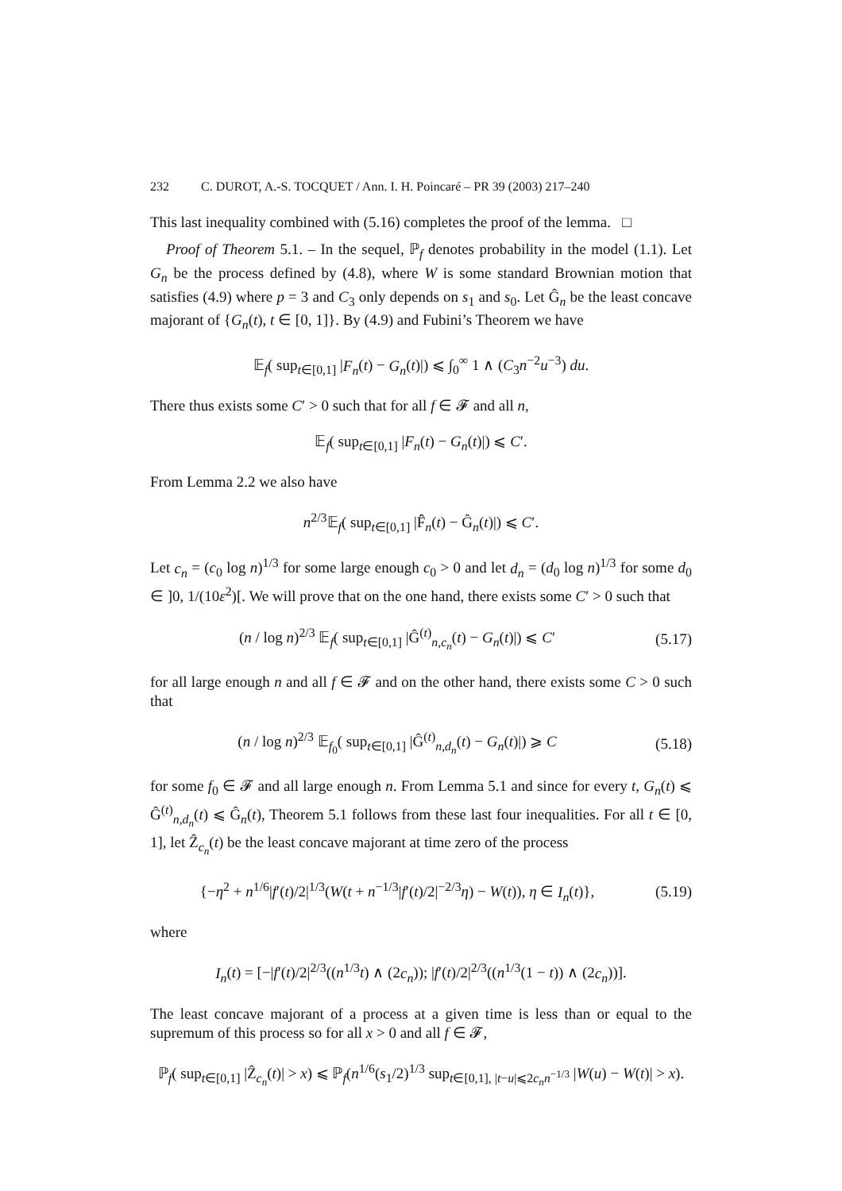232 C. DUROT, A.-S. TOCQUET / Ann. I. H. Poincaré – PR 39 (2003) 217–240
This last inequality combined with (5.16) completes the proof of the lemma. □
Proof of Theorem 5.1. – In the sequel, ℙ<sub>f</sub> denotes probability in the model (1.1). Let G<sub>n</sub> be the process defined by (4.8), where W is some standard Brownian motion that satisfies (4.9) where p = 3 and C<sub>3</sub> only depends on s<sub>1</sub> and s<sub>0</sub>. Let Ĝ<sub>n</sub> be the least concave majorant of {G<sub>n</sub>(t), t ∈ [0, 1]}. By (4.9) and Fubini’s Theorem we have
𝔼<sub>f</sub>( sup<sub>t∈[0,1]</sub> |F<sub>n</sub>(t) − G<sub>n</sub>(t)|) ⩽ ∫<sub>0</sub><sup>∞</sup> 1 ∧ (C<sub>3</sub>n<sup>−2</sup>u<sup>−3</sup>) du.
There thus exists some C′ > 0 such that for all f ∈ 𝓕 and all n,
𝔼<sub>f</sub>( sup<sub>t∈[0,1]</sub> |F<sub>n</sub>(t) − G<sub>n</sub>(t)|) ⩽ C′.
From Lemma 2.2 we also have
n<sup>2/3</sup>𝔼<sub>f</sub>( sup<sub>t∈[0,1]</sub> |F̂<sub>n</sub>(t) − Ĝ<sub>n</sub>(t)|) ⩽ C′.
Let c<sub>n</sub> = (c<sub>0</sub> log n)<sup>1/3</sup> for some large enough c<sub>0</sub> > 0 and let d<sub>n</sub> = (d<sub>0</sub> log n)<sup>1/3</sup> for some d<sub>0</sub> ∈ ]0, 1/(10ε<sup>2</sup>)[. We will prove that on the one hand, there exists some C′ > 0 such that
(n / log n)<sup>2/3</sup> 𝔼<sub>f</sub>( sup<sub>t∈[0,1]</sub> |Ĝ<sup>(t)</sup><sub>n,c<sub>n</sub></sub>(t) − G<sub>n</sub>(t)|) ⩽ C′
(5.17)
for all large enough n and all f ∈ 𝓕 and on the other hand, there exists some C > 0 such that
(n / log n)<sup>2/3</sup> 𝔼<sub>f<sub>0</sub></sub>( sup<sub>t∈[0,1]</sub> |Ĝ<sup>(t)</sup><sub>n,d<sub>n</sub></sub>(t) − G<sub>n</sub>(t)|) ⩾ C
(5.18)
for some f<sub>0</sub> ∈ 𝓕 and all large enough n. From Lemma 5.1 and since for every t, G<sub>n</sub>(t) ⩽ Ĝ<sup>(t)</sup><sub>n,d<sub>n</sub></sub>(t) ⩽ Ĝ<sub>n</sub>(t), Theorem 5.1 follows from these last four inequalities. For all t ∈ [0, 1], let Ẑ<sub>c<sub>n</sub></sub>(t) be the least concave majorant at time zero of the process
{−η<sup>2</sup> + n<sup>1/6</sup>|f′(t)/2|<sup>1/3</sup>(W(t + n<sup>−1/3</sup>|f′(t)/2|<sup>−2/3</sup>η) − W(t)), η ∈ I<sub>n</sub>(t)},
(5.19)
where
I<sub>n</sub>(t) = [−|f′(t)/2|<sup>2/3</sup>((n<sup>1/3</sup>t) ∧ (2c<sub>n</sub>)); |f′(t)/2|<sup>2/3</sup>((n<sup>1/3</sup>(1 − t)) ∧ (2c<sub>n</sub>))].
The least concave majorant of a process at a given time is less than or equal to the supremum of this process so for all x > 0 and all f ∈ 𝓕,
ℙ<sub>f</sub>( sup<sub>t∈[0,1]</sub> |Ẑ<sub>c<sub>n</sub></sub>(t)| > x) ⩽ ℙ<sub>f</sub>(n<sup>1/6</sup>(s<sub>1</sub>/2)<sup>1/3</sup> sup<sub>t∈[0,1], |t−u|⩽2c<sub>n</sub> n<sup>−1/3</sup></sub> |W(u) − W(t)| > x).